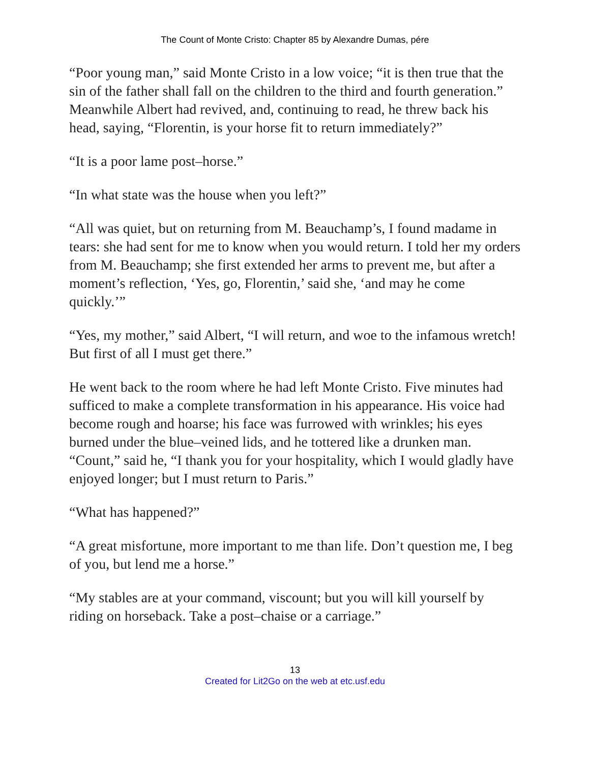The Count of Monte Cristo: Chapter 85 by Alexandre Dumas, pére
“Poor young man,” said Monte Cristo in a low voice; “it is then true that the sin of the father shall fall on the children to the third and fourth generation.” Meanwhile Albert had revived, and, continuing to read, he threw back his head, saying, “Florentin, is your horse fit to return immediately?”
“It is a poor lame post–horse.”
“In what state was the house when you left?”
“All was quiet, but on returning from M. Beauchamp’s, I found madame in tears: she had sent for me to know when you would return. I told her my orders from M. Beauchamp; she first extended her arms to prevent me, but after a moment’s reflection, ‘Yes, go, Florentin,’ said she, ‘and may he come quickly.’”
“Yes, my mother,” said Albert, “I will return, and woe to the infamous wretch! But first of all I must get there.”
He went back to the room where he had left Monte Cristo. Five minutes had sufficed to make a complete transformation in his appearance. His voice had become rough and hoarse; his face was furrowed with wrinkles; his eyes burned under the blue–veined lids, and he tottered like a drunken man. “Count,” said he, “I thank you for your hospitality, which I would gladly have enjoyed longer; but I must return to Paris.”
“What has happened?”
“A great misfortune, more important to me than life. Don’t question me, I beg of you, but lend me a horse.”
“My stables are at your command, viscount; but you will kill yourself by riding on horseback. Take a post–chaise or a carriage.”
13
Created for Lit2Go on the web at etc.usf.edu